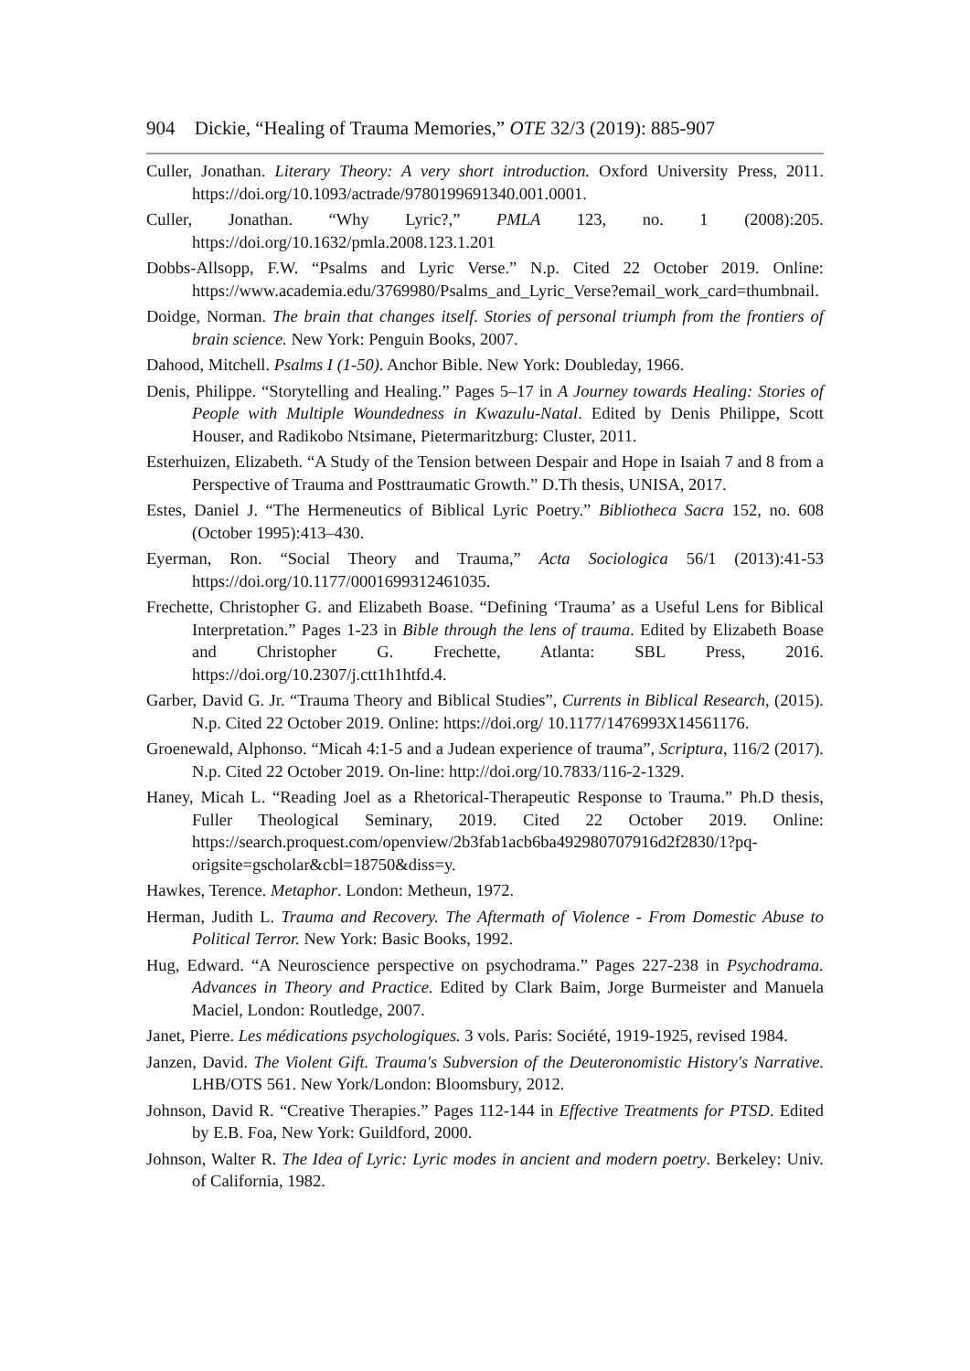904 Dickie, “Healing of Trauma Memories,” OTE 32/3 (2019): 885-907
Culler, Jonathan. Literary Theory: A very short introduction. Oxford University Press, 2011. https://doi.org/10.1093/actrade/9780199691340.001.0001.
Culler, Jonathan. “Why Lyric?,” PMLA 123, no. 1 (2008):205. https://doi.org/10.1632/pmla.2008.123.1.201
Dobbs-Allsopp, F.W. “Psalms and Lyric Verse.” N.p. Cited 22 October 2019. Online: https://www.academia.edu/3769980/Psalms_and_Lyric_Verse?email_work_card=thumbnail.
Doidge, Norman. The brain that changes itself. Stories of personal triumph from the frontiers of brain science. New York: Penguin Books, 2007.
Dahood, Mitchell. Psalms I (1-50). Anchor Bible. New York: Doubleday, 1966.
Denis, Philippe. “Storytelling and Healing.” Pages 5–17 in A Journey towards Healing: Stories of People with Multiple Woundedness in Kwazulu-Natal. Edited by Denis Philippe, Scott Houser, and Radikobo Ntsimane, Pietermaritzburg: Cluster, 2011.
Esterhuizen, Elizabeth. “A Study of the Tension between Despair and Hope in Isaiah 7 and 8 from a Perspective of Trauma and Posttraumatic Growth.” D.Th thesis, UNISA, 2017.
Estes, Daniel J. “The Hermeneutics of Biblical Lyric Poetry.” Bibliotheca Sacra 152, no. 608 (October 1995):413–430.
Eyerman, Ron. “Social Theory and Trauma,” Acta Sociologica 56/1 (2013):41-53 https://doi.org/10.1177/0001699312461035.
Frechette, Christopher G. and Elizabeth Boase. “Defining ‘Trauma’ as a Useful Lens for Biblical Interpretation.” Pages 1-23 in Bible through the lens of trauma. Edited by Elizabeth Boase and Christopher G. Frechette, Atlanta: SBL Press, 2016. https://doi.org/10.2307/j.ctt1h1htfd.4.
Garber, David G. Jr. “Trauma Theory and Biblical Studies”, Currents in Biblical Research, (2015). N.p. Cited 22 October 2019. Online: https://doi.org/ 10.1177/1476993X14561176.
Groenewald, Alphonso. “Micah 4:1-5 and a Judean experience of trauma”, Scriptura, 116/2 (2017). N.p. Cited 22 October 2019. On-line: http://doi.org/10.7833/116-2-1329.
Haney, Micah L. “Reading Joel as a Rhetorical-Therapeutic Response to Trauma.” Ph.D thesis, Fuller Theological Seminary, 2019. Cited 22 October 2019. Online: https://search.proquest.com/openview/2b3fab1acb6ba492980707916d2f2830/1?pq-origsite=gscholar&cbl=18750&diss=y.
Hawkes, Terence. Metaphor. London: Metheun, 1972.
Herman, Judith L. Trauma and Recovery. The Aftermath of Violence - From Domestic Abuse to Political Terror. New York: Basic Books, 1992.
Hug, Edward. “A Neuroscience perspective on psychodrama.” Pages 227-238 in Psychodrama. Advances in Theory and Practice. Edited by Clark Baim, Jorge Burmeister and Manuela Maciel, London: Routledge, 2007.
Janet, Pierre. Les médications psychologiques. 3 vols. Paris: Société, 1919-1925, revised 1984.
Janzen, David. The Violent Gift. Trauma's Subversion of the Deuteronomistic History's Narrative. LHB/OTS 561. New York/London: Bloomsbury, 2012.
Johnson, David R. “Creative Therapies.” Pages 112-144 in Effective Treatments for PTSD. Edited by E.B. Foa, New York: Guildford, 2000.
Johnson, Walter R. The Idea of Lyric: Lyric modes in ancient and modern poetry. Berkeley: Univ. of California, 1982.